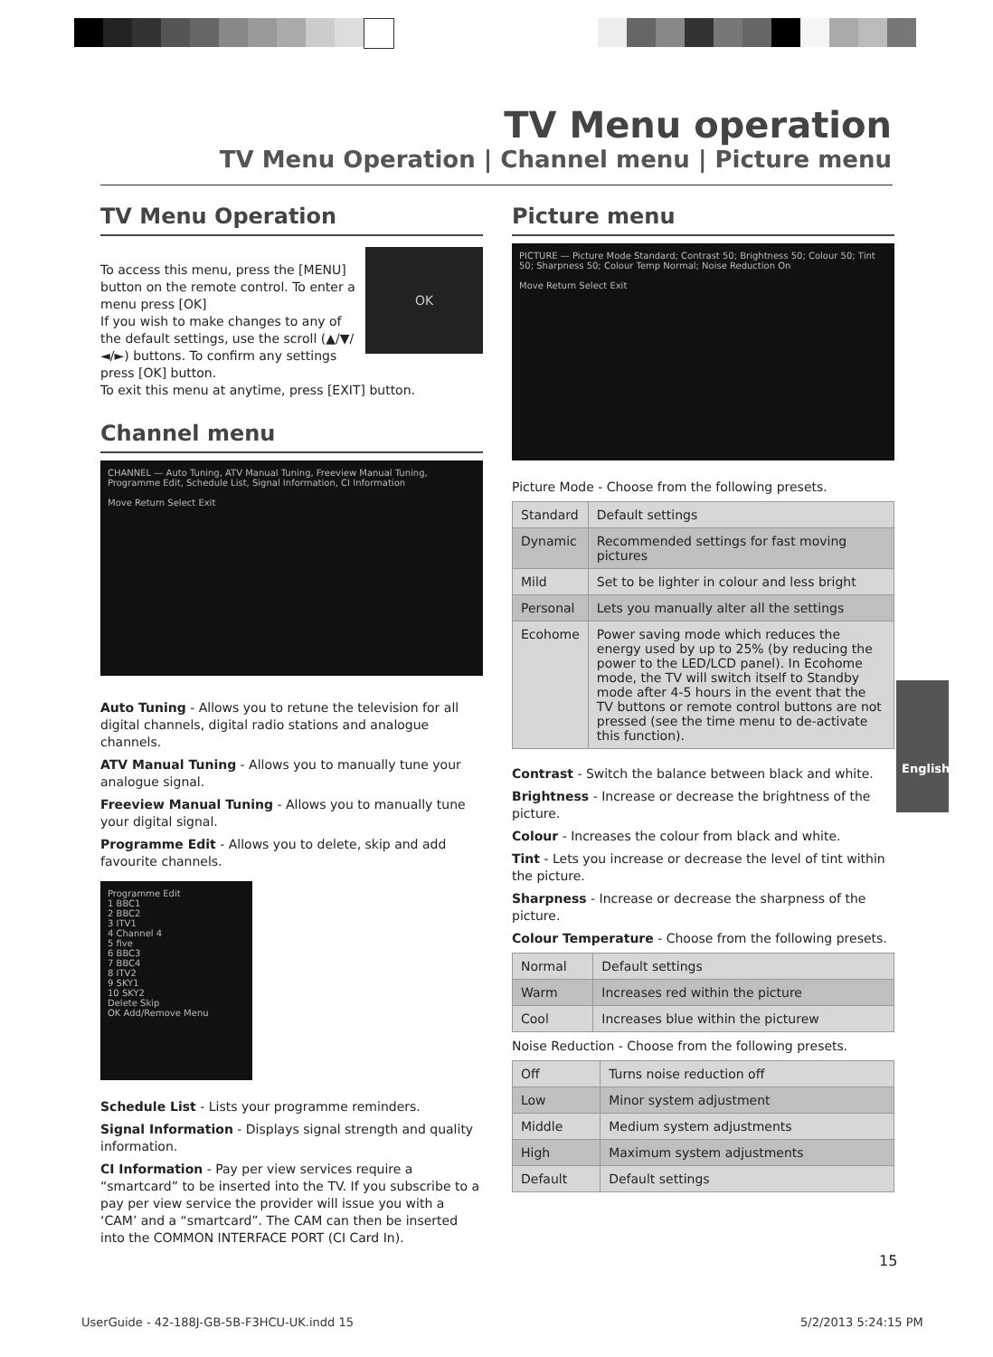TV Menu operation
TV Menu Operation | Channel menu | Picture menu
TV Menu Operation
OK
To access this menu, press the [MENU] button on the remote control. To enter a menu press [OK]
If you wish to make changes to any of the default settings, use the scroll (▲/▼/◄/►) buttons. To confirm any settings press [OK] button.
To exit this menu at anytime, press [EXIT] button.
Channel menu
CHANNEL — Auto Tuning, ATV Manual Tuning, Freeview Manual Tuning, Programme Edit, Schedule List, Signal Information, CI Information
Move Return Select Exit
Auto Tuning - Allows you to retune the television for all digital channels, digital radio stations and analogue channels.
ATV Manual Tuning - Allows you to manually tune your analogue signal.
Freeview Manual Tuning - Allows you to manually tune your digital signal.
Programme Edit - Allows you to delete, skip and add favourite channels.
Programme Edit
1 BBC1
2 BBC2
3 ITV1
4 Channel 4
5 five
6 BBC3
7 BBC4
8 ITV2
9 SKY1
10 SKY2
Delete Skip
OK Add/Remove Menu
Schedule List - Lists your programme reminders.
Signal Information - Displays signal strength and quality information.
CI Information - Pay per view services require a “smartcard” to be inserted into the TV. If you subscribe to a pay per view service the provider will issue you with a ‘CAM’ and a “smartcard”. The CAM can then be inserted into the COMMON INTERFACE PORT (CI Card In).
Picture menu
PICTURE — Picture Mode Standard; Contrast 50; Brightness 50; Colour 50; Tint 50; Sharpness 50; Colour Temp Normal; Noise Reduction On
Move Return Select Exit
Picture Mode - Choose from the following presets.
| Standard | Default settings |
| Dynamic | Recommended settings for fast moving pictures |
| Mild | Set to be lighter in colour and less bright |
| Personal | Lets you manually alter all the settings |
| Ecohome | Power saving mode which reduces the energy used by up to 25% (by reducing the power to the LED/LCD panel). In Ecohome mode, the TV will switch itself to Standby mode after 4-5 hours in the event that the TV buttons or remote control buttons are not pressed (see the time menu to de-activate this function). |
Contrast - Switch the balance between black and white.
Brightness - Increase or decrease the brightness of the picture.
Colour - Increases the colour from black and white.
Tint - Lets you increase or decrease the level of tint within the picture.
Sharpness - Increase or decrease the sharpness of the picture.
Colour Temperature - Choose from the following presets.
| Normal | Default settings |
| Warm | Increases red within the picture |
| Cool | Increases blue within the picturew |
Noise Reduction - Choose from the following presets.
| Off | Turns noise reduction off |
| Low | Minor system adjustment |
| Middle | Medium system adjustments |
| High | Maximum system adjustments |
| Default | Default settings |
English
15
UserGuide - 42-188J-GB-5B-F3HCU-UK.indd 15
5/2/2013 5:24:15 PM